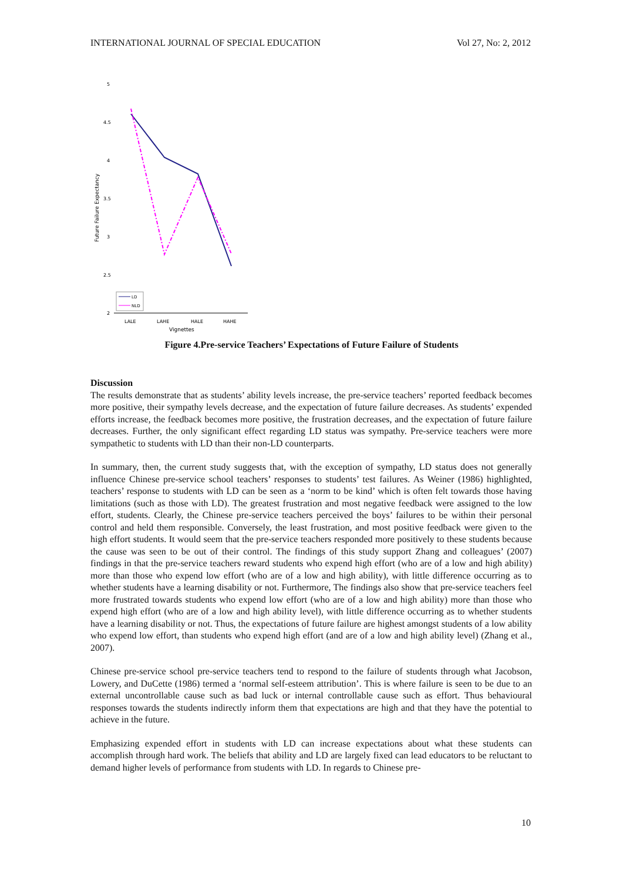INTERNATIONAL JOURNAL OF SPECIAL EDUCATION Vol 27, No: 2, 2012
5
4.5
4
3.5
3
2.5
2
LD
NLD
LALE
LAHE
HALE
HAHE
Vignettes
Future Failure Expectancy
Figure 4.Pre-service Teachers’ Expectations of Future Failure of Students
Discussion
The results demonstrate that as students’ ability levels increase, the pre-service teachers’ reported feedback becomes more positive, their sympathy levels decrease, and the expectation of future failure decreases. As students’ expended efforts increase, the feedback becomes more positive, the frustration decreases, and the expectation of future failure decreases. Further, the only significant effect regarding LD status was sympathy. Pre-service teachers were more sympathetic to students with LD than their non-LD counterparts.
In summary, then, the current study suggests that, with the exception of sympathy, LD status does not generally influence Chinese pre-service school teachers’ responses to students’ test failures. As Weiner (1986) highlighted, teachers’ response to students with LD can be seen as a ‘norm to be kind’ which is often felt towards those having limitations (such as those with LD). The greatest frustration and most negative feedback were assigned to the low effort, students. Clearly, the Chinese pre-service teachers perceived the boys’ failures to be within their personal control and held them responsible. Conversely, the least frustration, and most positive feedback were given to the high effort students. It would seem that the pre-service teachers responded more positively to these students because the cause was seen to be out of their control. The findings of this study support Zhang and colleagues’ (2007) findings in that the pre-service teachers reward students who expend high effort (who are of a low and high ability) more than those who expend low effort (who are of a low and high ability), with little difference occurring as to whether students have a learning disability or not. Furthermore, The findings also show that pre-service teachers feel more frustrated towards students who expend low effort (who are of a low and high ability) more than those who expend high effort (who are of a low and high ability level), with little difference occurring as to whether students have a learning disability or not. Thus, the expectations of future failure are highest amongst students of a low ability who expend low effort, than students who expend high effort (and are of a low and high ability level) (Zhang et al., 2007).
Chinese pre-service school pre-service teachers tend to respond to the failure of students through what Jacobson, Lowery, and DuCette (1986) termed a ‘normal self-esteem attribution’. This is where failure is seen to be due to an external uncontrollable cause such as bad luck or internal controllable cause such as effort. Thus behavioural responses towards the students indirectly inform them that expectations are high and that they have the potential to achieve in the future.
Emphasizing expended effort in students with LD can increase expectations about what these students can accomplish through hard work. The beliefs that ability and LD are largely fixed can lead educators to be reluctant to demand higher levels of performance from students with LD. In regards to Chinese pre-
10